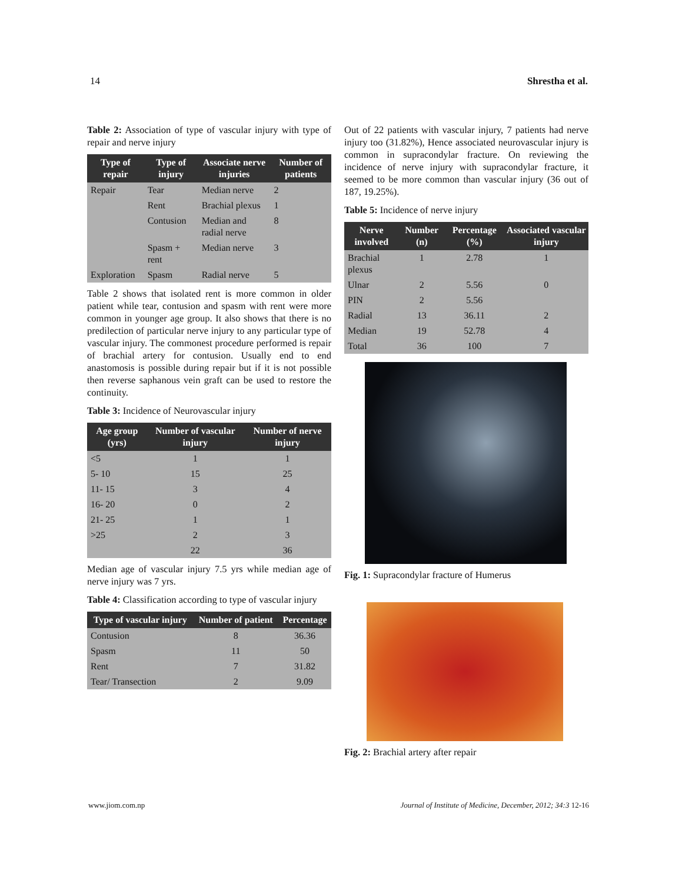14 Shrestha et al.
Table 2: Association of type of vascular injury with type of repair and nerve injury
| Type of repair | Type of injury | Associate nerve injuries | Number of patients |
| --- | --- | --- | --- |
| Repair | Tear | Median nerve | 2 |
| | Rent | Brachial plexus | 1 |
| | Contusion | Median and radial nerve | 8 |
| | Spasm + rent | Median nerve | 3 |
| Exploration | Spasm | Radial nerve | 5 |
Table 2 shows that isolated rent is more common in older patient while tear, contusion and spasm with rent were more common in younger age group. It also shows that there is no predilection of particular nerve injury to any particular type of vascular injury. The commonest procedure performed is repair of brachial artery for contusion. Usually end to end anastomosis is possible during repair but if it is not possible then reverse saphanous vein graft can be used to restore the continuity.
Table 3: Incidence of Neurovascular injury
| Age group (yrs) | Number of vascular injury | Number of nerve injury |
| --- | --- | --- |
| <5 | 1 | 1 |
| 5- 10 | 15 | 25 |
| 11- 15 | 3 | 4 |
| 16- 20 | 0 | 2 |
| 21- 25 | 1 | 1 |
| >25 | 2 | 3 |
| | 22 | 36 |
Median age of vascular injury 7.5 yrs while median age of nerve injury was 7 yrs.
Table 4: Classification according to type of vascular injury
| Type of vascular injury | Number of patient | Percentage |
| --- | --- | --- |
| Contusion | 8 | 36.36 |
| Spasm | 11 | 50 |
| Rent | 7 | 31.82 |
| Tear/ Transection | 2 | 9.09 |
Out of 22 patients with vascular injury, 7 patients had nerve injury too (31.82%), Hence associated neurovascular injury is common in supracondylar fracture. On reviewing the incidence of nerve injury with supracondylar fracture, it seemed to be more common than vascular injury (36 out of 187, 19.25%).
Table 5: Incidence of nerve injury
| Nerve involved | Number (n) | Percentage (%) | Associated vascular injury |
| --- | --- | --- | --- |
| Brachial plexus | 1 | 2.78 | 1 |
| Ulnar | 2 | 5.56 | 0 |
| PIN | 2 | 5.56 | |
| Radial | 13 | 36.11 | 2 |
| Median | 19 | 52.78 | 4 |
| Total | 36 | 100 | 7 |
Fig. 1: Supracondylar fracture of Humerus
Fig. 2: Brachial artery after repair
www.jiom.com.np Journal of Institute of Medicine, December, 2012; 34:3 12-16